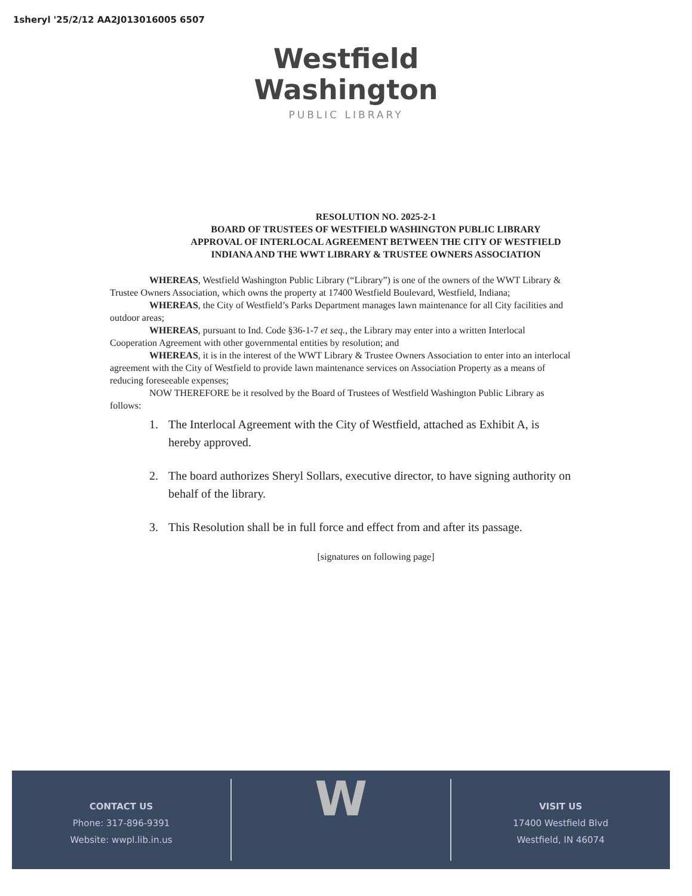1sheryl '25/2/12 AA2J013016005 6507
Westfield
Washington
PUBLIC LIBRARY
RESOLUTION NO. 2025-2-1
BOARD OF TRUSTEES OF WESTFIELD WASHINGTON PUBLIC LIBRARY
APPROVAL OF INTERLOCAL AGREEMENT BETWEEN THE CITY OF WESTFIELD
INDIANA AND THE WWT LIBRARY & TRUSTEE OWNERS ASSOCIATION
WHEREAS, Westfield Washington Public Library (“Library”) is one of the owners of the WWT Library & Trustee Owners Association, which owns the property at 17400 Westfield Boulevard, Westfield, Indiana;
WHEREAS, the City of Westfield’s Parks Department manages lawn maintenance for all City facilities and outdoor areas;
WHEREAS, pursuant to Ind. Code §36-1-7 et seq., the Library may enter into a written Interlocal Cooperation Agreement with other governmental entities by resolution; and
WHEREAS, it is in the interest of the WWT Library & Trustee Owners Association to enter into an interlocal agreement with the City of Westfield to provide lawn maintenance services on Association Property as a means of reducing foreseeable expenses;
NOW THEREFORE be it resolved by the Board of Trustees of Westfield Washington Public Library as follows:
1. The Interlocal Agreement with the City of Westfield, attached as Exhibit A, is hereby approved.
2. The board authorizes Sheryl Sollars, executive director, to have signing authority on behalf of the library.
3. This Resolution shall be in full force and effect from and after its passage.
[signatures on following page]
CONTACT US
Phone: 317-896-9391
Website: wwpl.lib.in.us
W
VISIT US
17400 Westfield Blvd
Westfield, IN 46074